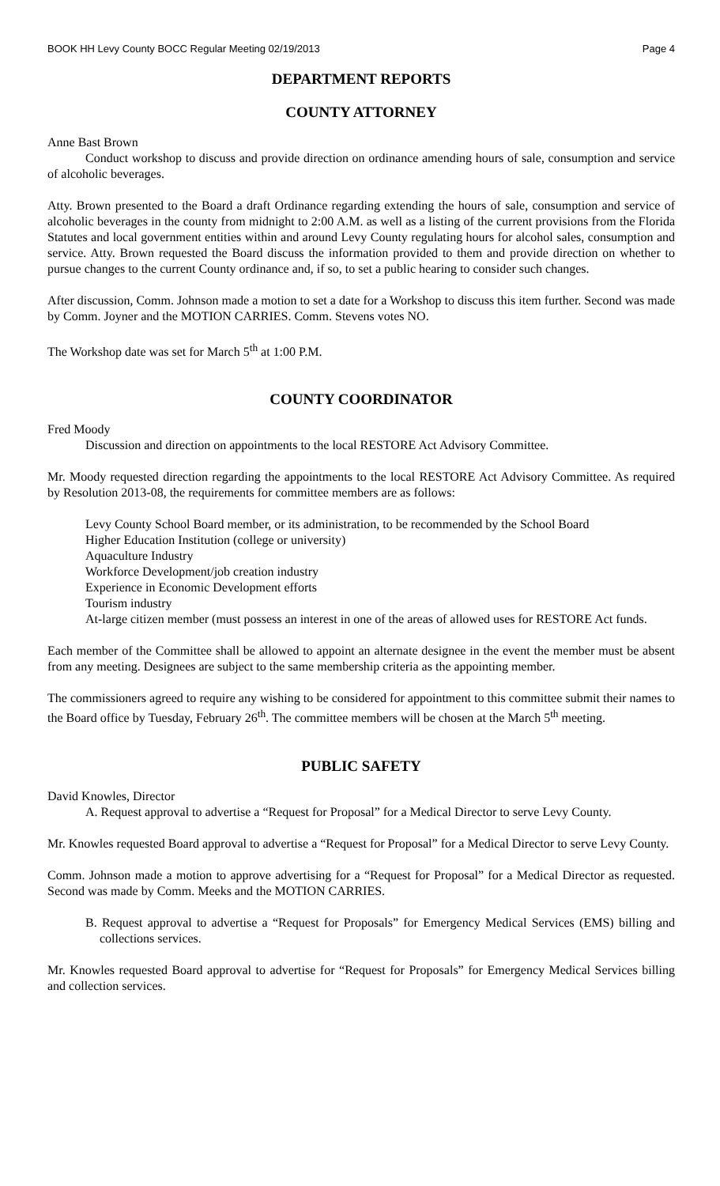BOOK HH Levy County BOCC Regular Meeting 02/19/2013 Page 4
DEPARTMENT REPORTS
COUNTY ATTORNEY
Anne Bast Brown
Conduct workshop to discuss and provide direction on ordinance amending hours of sale, consumption and service of alcoholic beverages.
Atty. Brown presented to the Board a draft Ordinance regarding extending the hours of sale, consumption and service of alcoholic beverages in the county from midnight to 2:00 A.M. as well as a listing of the current provisions from the Florida Statutes and local government entities within and around Levy County regulating hours for alcohol sales, consumption and service. Atty. Brown requested the Board discuss the information provided to them and provide direction on whether to pursue changes to the current County ordinance and, if so, to set a public hearing to consider such changes.
After discussion, Comm. Johnson made a motion to set a date for a Workshop to discuss this item further. Second was made by Comm. Joyner and the MOTION CARRIES. Comm. Stevens votes NO.
The Workshop date was set for March 5<sup>th</sup> at 1:00 P.M.
COUNTY COORDINATOR
Fred Moody
Discussion and direction on appointments to the local RESTORE Act Advisory Committee.
Mr. Moody requested direction regarding the appointments to the local RESTORE Act Advisory Committee. As required by Resolution 2013-08, the requirements for committee members are as follows:
Levy County School Board member, or its administration, to be recommended by the School Board
Higher Education Institution (college or university)
Aquaculture Industry
Workforce Development/job creation industry
Experience in Economic Development efforts
Tourism industry
At-large citizen member (must possess an interest in one of the areas of allowed uses for RESTORE Act funds.
Each member of the Committee shall be allowed to appoint an alternate designee in the event the member must be absent from any meeting. Designees are subject to the same membership criteria as the appointing member.
The commissioners agreed to require any wishing to be considered for appointment to this committee submit their names to the Board office by Tuesday, February 26<sup>th</sup>. The committee members will be chosen at the March 5<sup>th</sup> meeting.
PUBLIC SAFETY
David Knowles, Director
A. Request approval to advertise a “Request for Proposal” for a Medical Director to serve Levy County.
Mr. Knowles requested Board approval to advertise a “Request for Proposal” for a Medical Director to serve Levy County.
Comm. Johnson made a motion to approve advertising for a “Request for Proposal” for a Medical Director as requested. Second was made by Comm. Meeks and the MOTION CARRIES.
B. Request approval to advertise a “Request for Proposals” for Emergency Medical Services (EMS) billing and collections services.
Mr. Knowles requested Board approval to advertise for “Request for Proposals” for Emergency Medical Services billing and collection services.